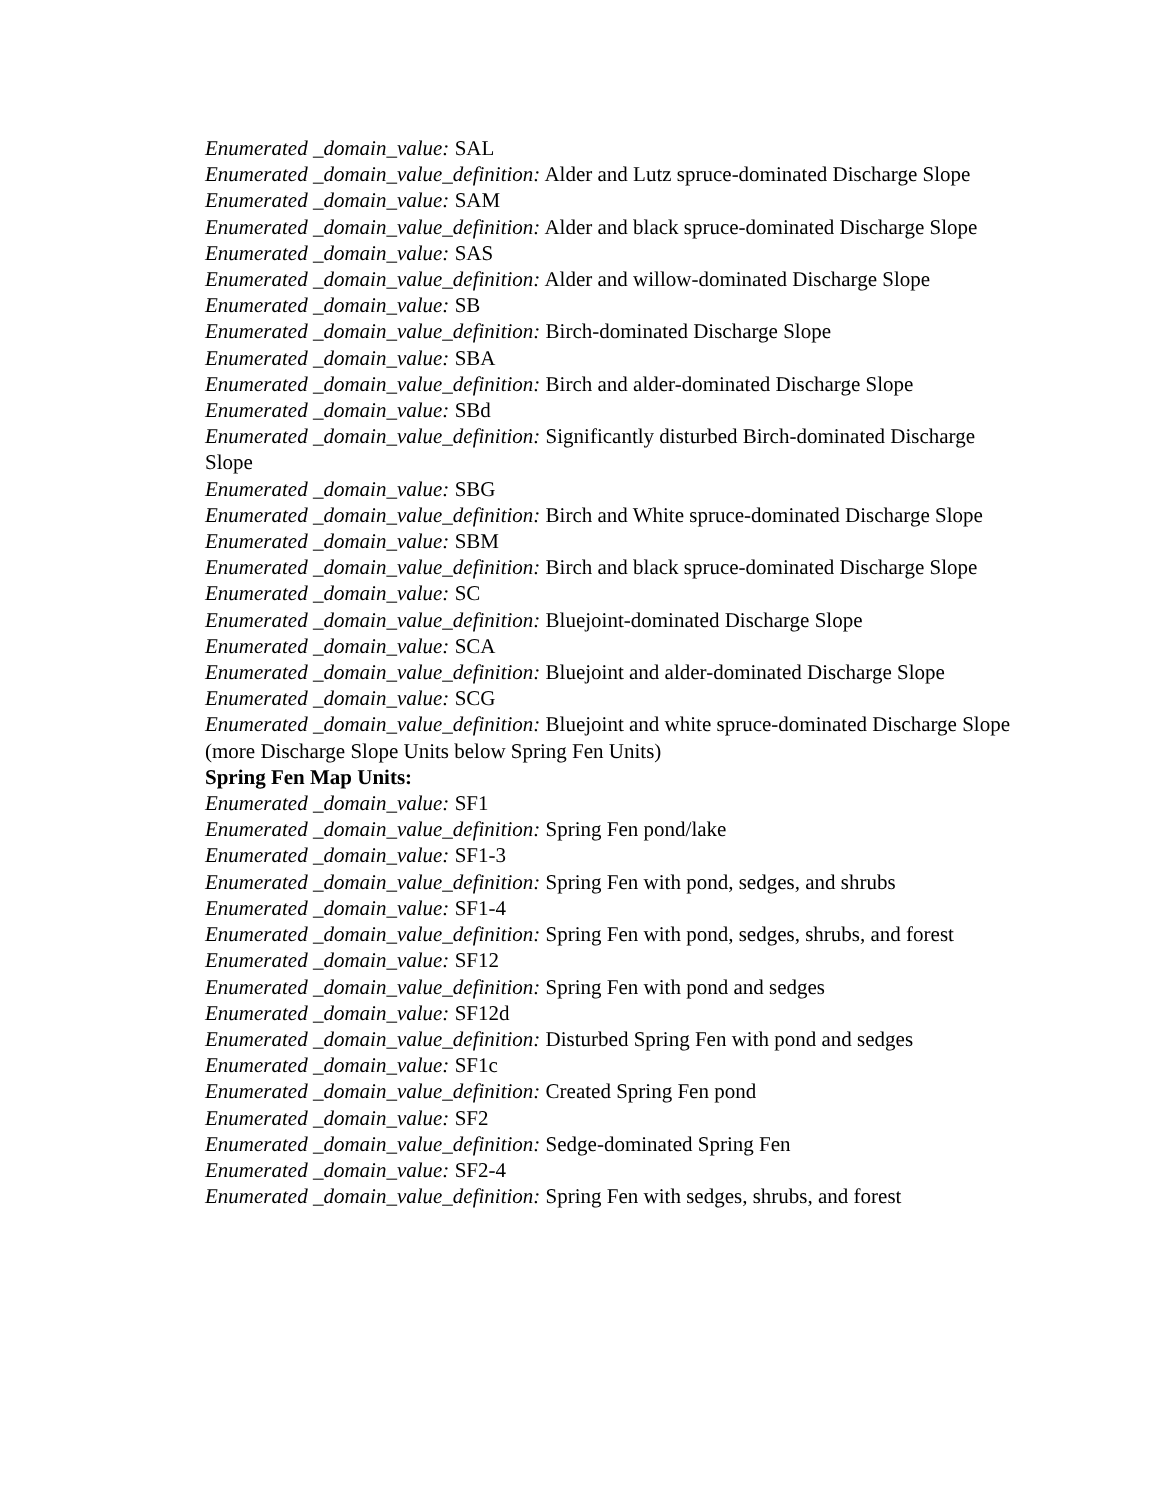Enumerated _domain_value: SAL
Enumerated _domain_value_definition: Alder and Lutz spruce-dominated Discharge Slope
Enumerated _domain_value: SAM
Enumerated _domain_value_definition: Alder and black spruce-dominated Discharge Slope
Enumerated _domain_value: SAS
Enumerated _domain_value_definition: Alder and willow-dominated Discharge Slope
Enumerated _domain_value: SB
Enumerated _domain_value_definition: Birch-dominated Discharge Slope
Enumerated _domain_value: SBA
Enumerated _domain_value_definition: Birch and alder-dominated Discharge Slope
Enumerated _domain_value: SBd
Enumerated _domain_value_definition: Significantly disturbed Birch-dominated Discharge Slope
Enumerated _domain_value: SBG
Enumerated _domain_value_definition: Birch and White spruce-dominated Discharge Slope
Enumerated _domain_value: SBM
Enumerated _domain_value_definition: Birch and black spruce-dominated Discharge Slope
Enumerated _domain_value: SC
Enumerated _domain_value_definition: Bluejoint-dominated Discharge Slope
Enumerated _domain_value: SCA
Enumerated _domain_value_definition: Bluejoint and alder-dominated Discharge Slope
Enumerated _domain_value: SCG
Enumerated _domain_value_definition: Bluejoint and white spruce-dominated Discharge Slope
(more Discharge Slope Units below Spring Fen Units)
Spring Fen Map Units:
Enumerated _domain_value: SF1
Enumerated _domain_value_definition: Spring Fen pond/lake
Enumerated _domain_value: SF1-3
Enumerated _domain_value_definition: Spring Fen with pond, sedges, and shrubs
Enumerated _domain_value: SF1-4
Enumerated _domain_value_definition: Spring Fen with pond, sedges, shrubs, and forest
Enumerated _domain_value: SF12
Enumerated _domain_value_definition: Spring Fen with pond and sedges
Enumerated _domain_value: SF12d
Enumerated _domain_value_definition: Disturbed Spring Fen with pond and sedges
Enumerated _domain_value: SF1c
Enumerated _domain_value_definition: Created Spring Fen pond
Enumerated _domain_value: SF2
Enumerated _domain_value_definition: Sedge-dominated Spring Fen
Enumerated _domain_value: SF2-4
Enumerated _domain_value_definition: Spring Fen with sedges, shrubs, and forest